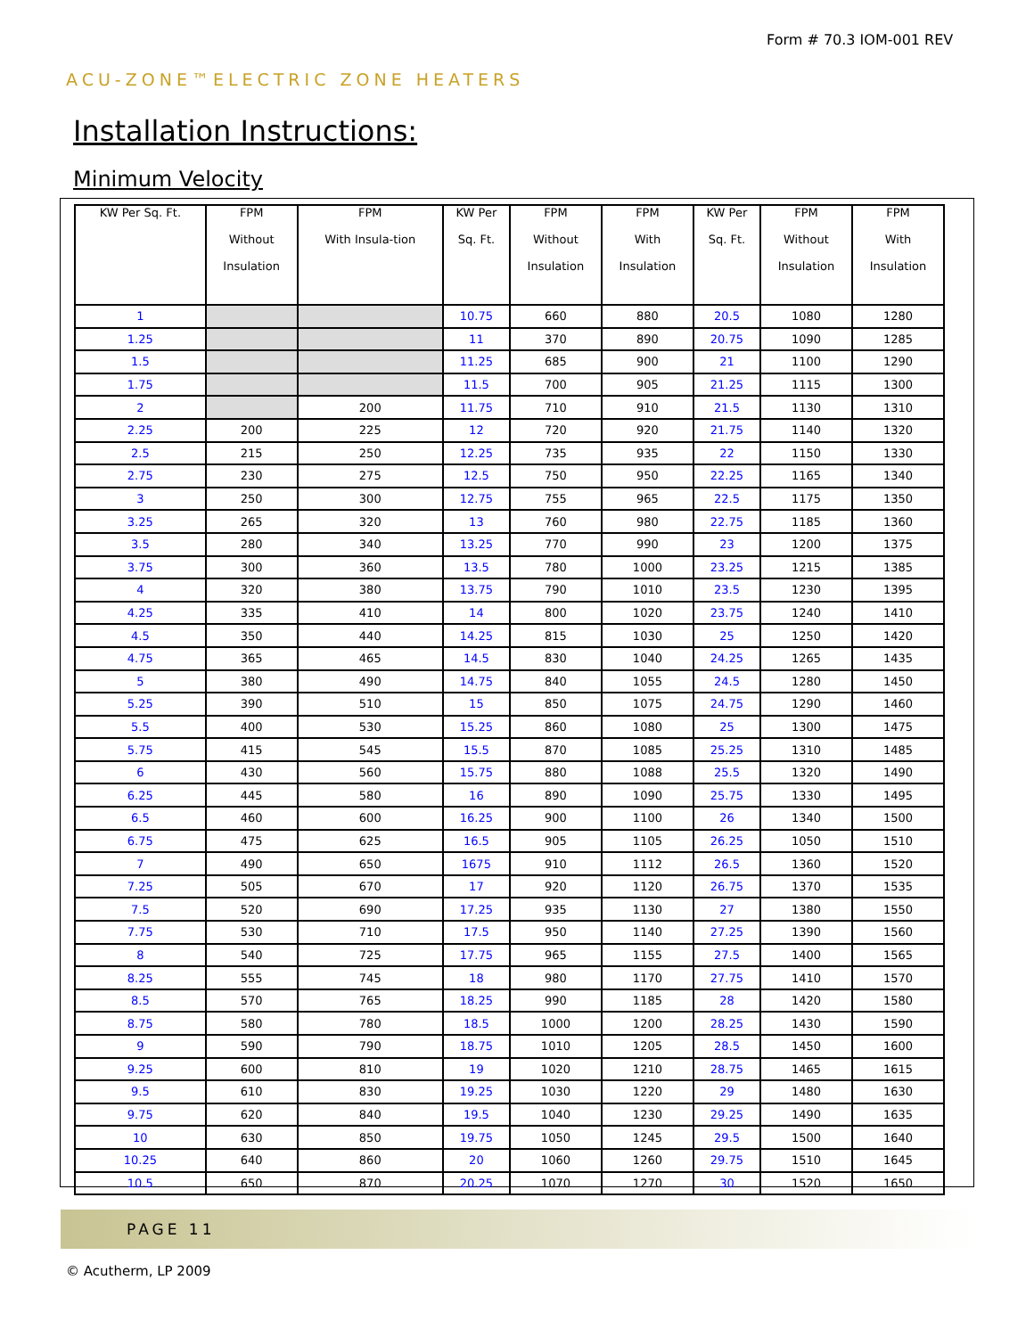Form # 70.3 IOM-001 REV
ACU-ZONE™ELECTRIC ZONE HEATERS
Installation Instructions:
Minimum Velocity
| KW Per Sq. Ft. | FPM Without Insulation | FPM With Insula-tion | KW Per Sq. Ft. | FPM Without Insulation | FPM With Insulation | KW Per Sq. Ft. | FPM Without Insulation | FPM With Insulation |
| --- | --- | --- | --- | --- | --- | --- | --- | --- |
| 1 | | | 10.75 | 660 | 880 | 20.5 | 1080 | 1280 |
| 1.25 | | | 11 | 370 | 890 | 20.75 | 1090 | 1285 |
| 1.5 | | | 11.25 | 685 | 900 | 21 | 1100 | 1290 |
| 1.75 | | | 11.5 | 700 | 905 | 21.25 | 1115 | 1300 |
| 2 | | 200 | 11.75 | 710 | 910 | 21.5 | 1130 | 1310 |
| 2.25 | 200 | 225 | 12 | 720 | 920 | 21.75 | 1140 | 1320 |
| 2.5 | 215 | 250 | 12.25 | 735 | 935 | 22 | 1150 | 1330 |
| 2.75 | 230 | 275 | 12.5 | 750 | 950 | 22.25 | 1165 | 1340 |
| 3 | 250 | 300 | 12.75 | 755 | 965 | 22.5 | 1175 | 1350 |
| 3.25 | 265 | 320 | 13 | 760 | 980 | 22.75 | 1185 | 1360 |
| 3.5 | 280 | 340 | 13.25 | 770 | 990 | 23 | 1200 | 1375 |
| 3.75 | 300 | 360 | 13.5 | 780 | 1000 | 23.25 | 1215 | 1385 |
| 4 | 320 | 380 | 13.75 | 790 | 1010 | 23.5 | 1230 | 1395 |
| 4.25 | 335 | 410 | 14 | 800 | 1020 | 23.75 | 1240 | 1410 |
| 4.5 | 350 | 440 | 14.25 | 815 | 1030 | 25 | 1250 | 1420 |
| 4.75 | 365 | 465 | 14.5 | 830 | 1040 | 24.25 | 1265 | 1435 |
| 5 | 380 | 490 | 14.75 | 840 | 1055 | 24.5 | 1280 | 1450 |
| 5.25 | 390 | 510 | 15 | 850 | 1075 | 24.75 | 1290 | 1460 |
| 5.5 | 400 | 530 | 15.25 | 860 | 1080 | 25 | 1300 | 1475 |
| 5.75 | 415 | 545 | 15.5 | 870 | 1085 | 25.25 | 1310 | 1485 |
| 6 | 430 | 560 | 15.75 | 880 | 1088 | 25.5 | 1320 | 1490 |
| 6.25 | 445 | 580 | 16 | 890 | 1090 | 25.75 | 1330 | 1495 |
| 6.5 | 460 | 600 | 16.25 | 900 | 1100 | 26 | 1340 | 1500 |
| 6.75 | 475 | 625 | 16.5 | 905 | 1105 | 26.25 | 1050 | 1510 |
| 7 | 490 | 650 | 1675 | 910 | 1112 | 26.5 | 1360 | 1520 |
| 7.25 | 505 | 670 | 17 | 920 | 1120 | 26.75 | 1370 | 1535 |
| 7.5 | 520 | 690 | 17.25 | 935 | 1130 | 27 | 1380 | 1550 |
| 7.75 | 530 | 710 | 17.5 | 950 | 1140 | 27.25 | 1390 | 1560 |
| 8 | 540 | 725 | 17.75 | 965 | 1155 | 27.5 | 1400 | 1565 |
| 8.25 | 555 | 745 | 18 | 980 | 1170 | 27.75 | 1410 | 1570 |
| 8.5 | 570 | 765 | 18.25 | 990 | 1185 | 28 | 1420 | 1580 |
| 8.75 | 580 | 780 | 18.5 | 1000 | 1200 | 28.25 | 1430 | 1590 |
| 9 | 590 | 790 | 18.75 | 1010 | 1205 | 28.5 | 1450 | 1600 |
| 9.25 | 600 | 810 | 19 | 1020 | 1210 | 28.75 | 1465 | 1615 |
| 9.5 | 610 | 830 | 19.25 | 1030 | 1220 | 29 | 1480 | 1630 |
| 9.75 | 620 | 840 | 19.5 | 1040 | 1230 | 29.25 | 1490 | 1635 |
| 10 | 630 | 850 | 19.75 | 1050 | 1245 | 29.5 | 1500 | 1640 |
| 10.25 | 640 | 860 | 20 | 1060 | 1260 | 29.75 | 1510 | 1645 |
| 10.5 | 650 | 870 | 20.25 | 1070 | 1270 | 30 | 1520 | 1650 |
PAGE 11
© Acutherm, LP 2009